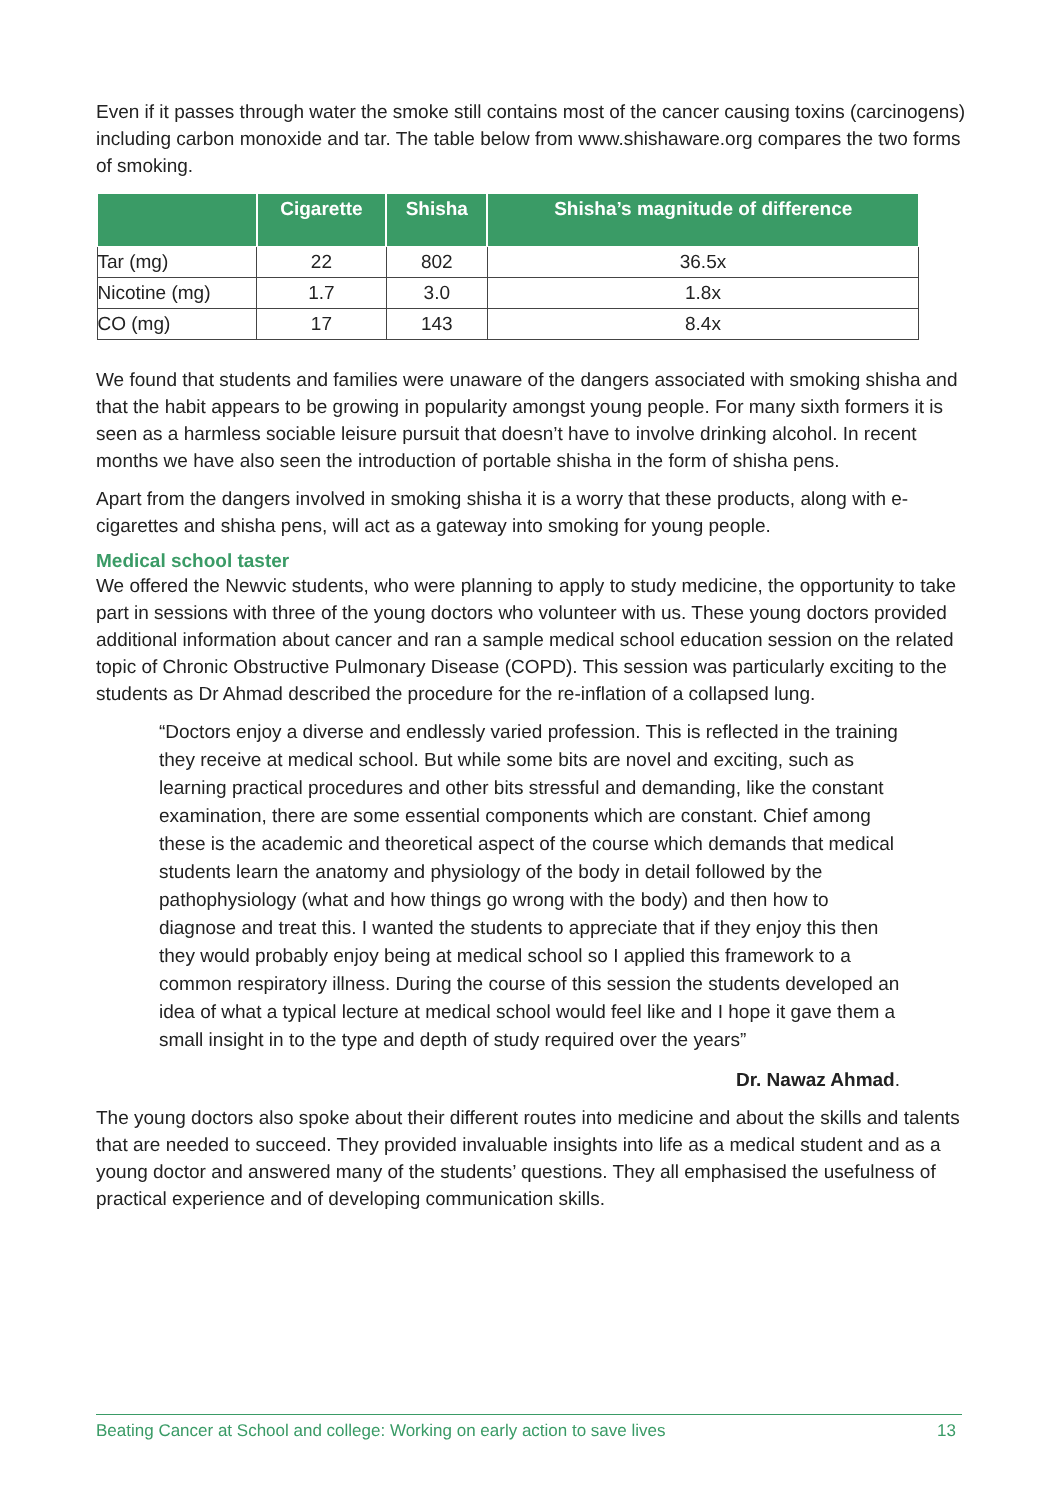Even if it passes through water the smoke still contains most of the cancer causing toxins (carcinogens) including carbon monoxide and tar. The table below from www.shishaware.org compares the two forms of smoking.
| | Cigarette | Shisha | Shisha’s magnitude of difference |
| --- | --- | --- | --- |
| Tar (mg) | 22 | 802 | 36.5x |
| Nicotine (mg) | 1.7 | 3.0 | 1.8x |
| CO (mg) | 17 | 143 | 8.4x |
We found that students and families were unaware of the dangers associated with smoking shisha and that the habit appears to be growing in popularity amongst young people. For many sixth formers it is seen as a harmless sociable leisure pursuit that doesn’t have to involve drinking alcohol. In recent months we have also seen the introduction of portable shisha in the form of shisha pens.
Apart from the dangers involved in smoking shisha it is a worry that these products, along with e-cigarettes and shisha pens, will act as a gateway into smoking for young people.
Medical school taster
We offered the Newvic students, who were planning to apply to study medicine, the opportunity to take part in sessions with three of the young doctors who volunteer with us. These young doctors provided additional information about cancer and ran a sample medical school education session on the related topic of Chronic Obstructive Pulmonary Disease (COPD). This session was particularly exciting to the students as Dr Ahmad described the procedure for the re-inflation of a collapsed lung.
“Doctors enjoy a diverse and endlessly varied profession. This is reflected in the training they receive at medical school. But while some bits are novel and exciting, such as learning practical procedures and other bits stressful and demanding, like the constant examination, there are some essential components which are constant. Chief among these is the academic and theoretical aspect of the course which demands that medical students learn the anatomy and physiology of the body in detail followed by the pathophysiology (what and how things go wrong with the body) and then how to diagnose and treat this. I wanted the students to appreciate that if they enjoy this then they would probably enjoy being at medical school so I applied this framework to a common respiratory illness. During the course of this session the students developed an idea of what a typical lecture at medical school would feel like and I hope it gave them a small insight in to the type and depth of study required over the years”
Dr. Nawaz Ahmad.
The young doctors also spoke about their different routes into medicine and about the skills and talents that are needed to succeed. They provided invaluable insights into life as a medical student and as a young doctor and answered many of the students’ questions. They all emphasised the usefulness of practical experience and of developing communication skills.
Beating Cancer at School and college: Working on early action to save lives 13